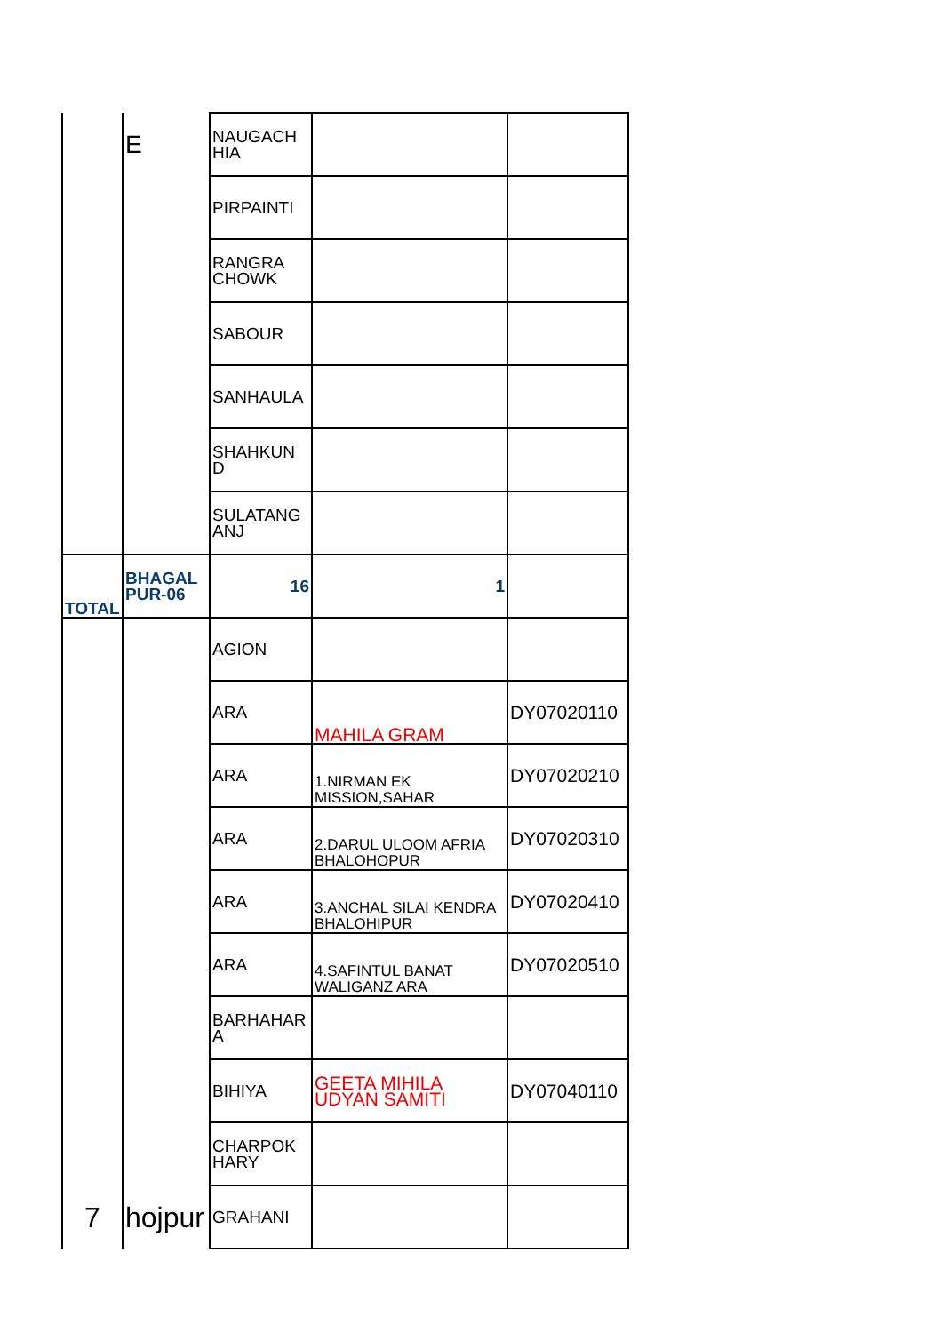| | E | NAUGACH HIA | | |
| | | PIRPAINTI | | |
| | | RANGRA CHOWK | | |
| | | SABOUR | | |
| | | SANHAULA | | |
| | | SHAHKUN D | | |
| | | SULATANG ANJ | | |
| TOTAL | BHAGAL PUR-06 | 16 | 1 | |
| | | AGION | | |
| | | ARA | MAHILA GRAM | DY07020110 |
| | | ARA | 1.NIRMAN EK MISSION,SAHAR | DY07020210 |
| | | ARA | 2.DARUL ULOOM AFRIA BHALOHOPUR | DY07020310 |
| | | ARA | 3.ANCHAL SILAI KENDRA BHALOHIPUR | DY07020410 |
| | | ARA | 4.SAFINTUL BANAT WALIGANZ ARA | DY07020510 |
| | | BARHAHAR A | | |
| | | BIHIYA | GEETA MIHILA UDYAN SAMITI | DY07040110 |
| | | CHARPOK HARY | | |
| 7 | hojpur | GRAHANI | | |